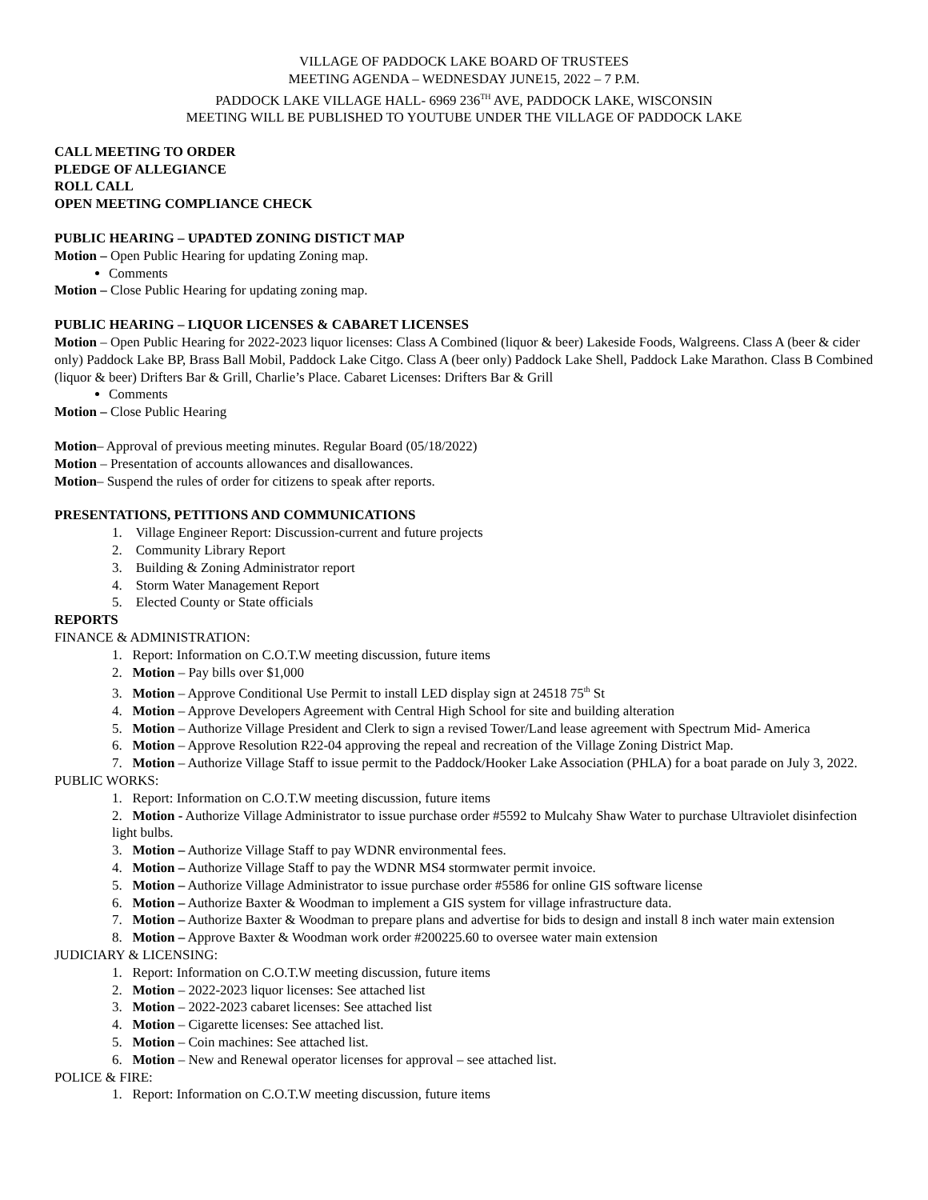VILLAGE OF PADDOCK LAKE BOARD OF TRUSTEES
MEETING AGENDA – WEDNESDAY JUNE15, 2022 – 7 P.M.
PADDOCK LAKE VILLAGE HALL- 6969 236<sup>TH</sup> AVE, PADDOCK LAKE, WISCONSIN
MEETING WILL BE PUBLISHED TO YOUTUBE UNDER THE VILLAGE OF PADDOCK LAKE
CALL MEETING TO ORDER
PLEDGE OF ALLEGIANCE
ROLL CALL
OPEN MEETING COMPLIANCE CHECK
PUBLIC HEARING – UPADTED ZONING DISTICT MAP
Motion – Open Public Hearing for updating Zoning map.
Comments
Motion – Close Public Hearing for updating zoning map.
PUBLIC HEARING – LIQUOR LICENSES & CABARET LICENSES
Motion – Open Public Hearing for 2022-2023 liquor licenses: Class A Combined (liquor & beer) Lakeside Foods, Walgreens. Class A (beer & cider only) Paddock Lake BP, Brass Ball Mobil, Paddock Lake Citgo. Class A (beer only) Paddock Lake Shell, Paddock Lake Marathon. Class B Combined (liquor & beer) Drifters Bar & Grill, Charlie’s Place. Cabaret Licenses: Drifters Bar & Grill
Comments
Motion – Close Public Hearing
Motion– Approval of previous meeting minutes. Regular Board (05/18/2022)
Motion – Presentation of accounts allowances and disallowances.
Motion– Suspend the rules of order for citizens to speak after reports.
PRESENTATIONS, PETITIONS AND COMMUNICATIONS
1. Village Engineer Report: Discussion-current and future projects
2. Community Library Report
3. Building & Zoning Administrator report
4. Storm Water Management Report
5. Elected County or State officials
REPORTS
FINANCE & ADMINISTRATION:
1. Report: Information on C.O.T.W meeting discussion, future items
2. Motion – Pay bills over $1,000
3. Motion – Approve Conditional Use Permit to install LED display sign at 24518 75<sup>th</sup> St
4. Motion – Approve Developers Agreement with Central High School for site and building alteration
5. Motion – Authorize Village President and Clerk to sign a revised Tower/Land lease agreement with Spectrum Mid- America
6. Motion – Approve Resolution R22-04 approving the repeal and recreation of the Village Zoning District Map.
7. Motion – Authorize Village Staff to issue permit to the Paddock/Hooker Lake Association (PHLA) for a boat parade on July 3, 2022.
PUBLIC WORKS:
1. Report: Information on C.O.T.W meeting discussion, future items
2. Motion - Authorize Village Administrator to issue purchase order #5592 to Mulcahy Shaw Water to purchase Ultraviolet disinfection light bulbs.
3. Motion – Authorize Village Staff to pay WDNR environmental fees.
4. Motion – Authorize Village Staff to pay the WDNR MS4 stormwater permit invoice.
5. Motion – Authorize Village Administrator to issue purchase order #5586 for online GIS software license
6. Motion – Authorize Baxter & Woodman to implement a GIS system for village infrastructure data.
7. Motion – Authorize Baxter & Woodman to prepare plans and advertise for bids to design and install 8 inch water main extension
8. Motion – Approve Baxter & Woodman work order #200225.60 to oversee water main extension
JUDICIARY & LICENSING:
1. Report: Information on C.O.T.W meeting discussion, future items
2. Motion – 2022-2023 liquor licenses: See attached list
3. Motion – 2022-2023 cabaret licenses: See attached list
4. Motion – Cigarette licenses: See attached list.
5. Motion – Coin machines: See attached list.
6. Motion – New and Renewal operator licenses for approval – see attached list.
POLICE & FIRE:
1. Report: Information on C.O.T.W meeting discussion, future items